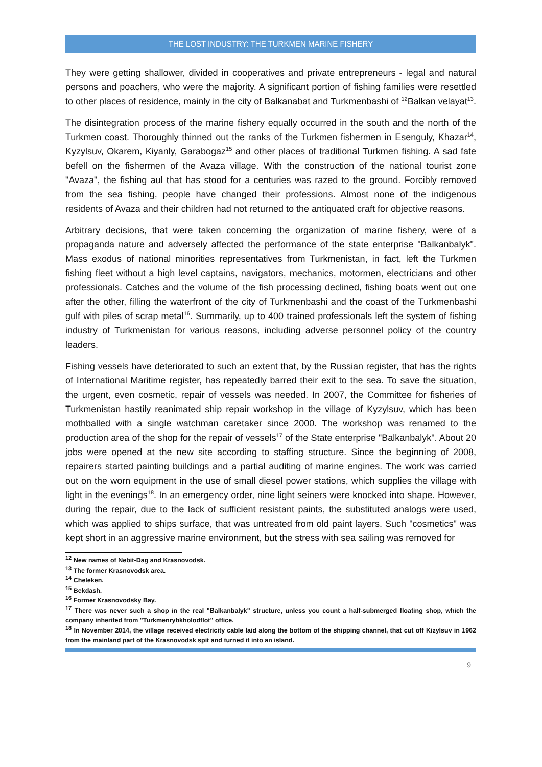THE LOST INDUSTRY: THE TURKMEN MARINE FISHERY
They were getting shallower, divided in cooperatives and private entrepreneurs - legal and natural persons and poachers, who were the majority. A significant portion of fishing families were resettled to other places of residence, mainly in the city of Balkanabat and Turkmenbashi of <sup>12</sup>Balkan velayat<sup>13</sup>.
The disintegration process of the marine fishery equally occurred in the south and the north of the Turkmen coast. Thoroughly thinned out the ranks of the Turkmen fishermen in Esenguly, Khazar<sup>14</sup>, Kyzylsuv, Okarem, Kiyanly, Garabogaz<sup>15</sup> and other places of traditional Turkmen fishing. A sad fate befell on the fishermen of the Avaza village. With the construction of the national tourist zone "Avaza", the fishing aul that has stood for a centuries was razed to the ground. Forcibly removed from the sea fishing, people have changed their professions. Almost none of the indigenous residents of Avaza and their children had not returned to the antiquated craft for objective reasons.
Arbitrary decisions, that were taken concerning the organization of marine fishery, were of a propaganda nature and adversely affected the performance of the state enterprise "Balkanbalyk". Mass exodus of national minorities representatives from Turkmenistan, in fact, left the Turkmen fishing fleet without a high level captains, navigators, mechanics, motormen, electricians and other professionals. Catches and the volume of the fish processing declined, fishing boats went out one after the other, filling the waterfront of the city of Turkmenbashi and the coast of the Turkmenbashi gulf with piles of scrap metal<sup>16</sup>. Summarily, up to 400 trained professionals left the system of fishing industry of Turkmenistan for various reasons, including adverse personnel policy of the country leaders.
Fishing vessels have deteriorated to such an extent that, by the Russian register, that has the rights of International Maritime register, has repeatedly barred their exit to the sea. To save the situation, the urgent, even cosmetic, repair of vessels was needed. In 2007, the Committee for fisheries of Turkmenistan hastily reanimated ship repair workshop in the village of Kyzylsuv, which has been mothballed with a single watchman caretaker since 2000. The workshop was renamed to the production area of the shop for the repair of vessels<sup>17</sup> of the State enterprise "Balkanbalyk". About 20 jobs were opened at the new site according to staffing structure. Since the beginning of 2008, repairers started painting buildings and a partial auditing of marine engines. The work was carried out on the worn equipment in the use of small diesel power stations, which supplies the village with light in the evenings<sup>18</sup>. In an emergency order, nine light seiners were knocked into shape. However, during the repair, due to the lack of sufficient resistant paints, the substituted analogs were used, which was applied to ships surface, that was untreated from old paint layers. Such "cosmetics" was kept short in an aggressive marine environment, but the stress with sea sailing was removed for
<sup>12</sup> New names of Nebit-Dag and Krasnovodsk.
<sup>13</sup> The former Krasnovodsk area.
<sup>14</sup> Cheleken.
<sup>15</sup> Bekdash.
<sup>16</sup> Former Krasnovodsky Bay.
<sup>17</sup> There was never such a shop in the real "Balkanbalyk" structure, unless you count a half-submerged floating shop, which the company inherited from "Turkmenrybkholodflot" office.
<sup>18</sup> In November 2014, the village received electricity cable laid along the bottom of the shipping channel, that cut off Kizylsuv in 1962 from the mainland part of the Krasnovodsk spit and turned it into an island.
9